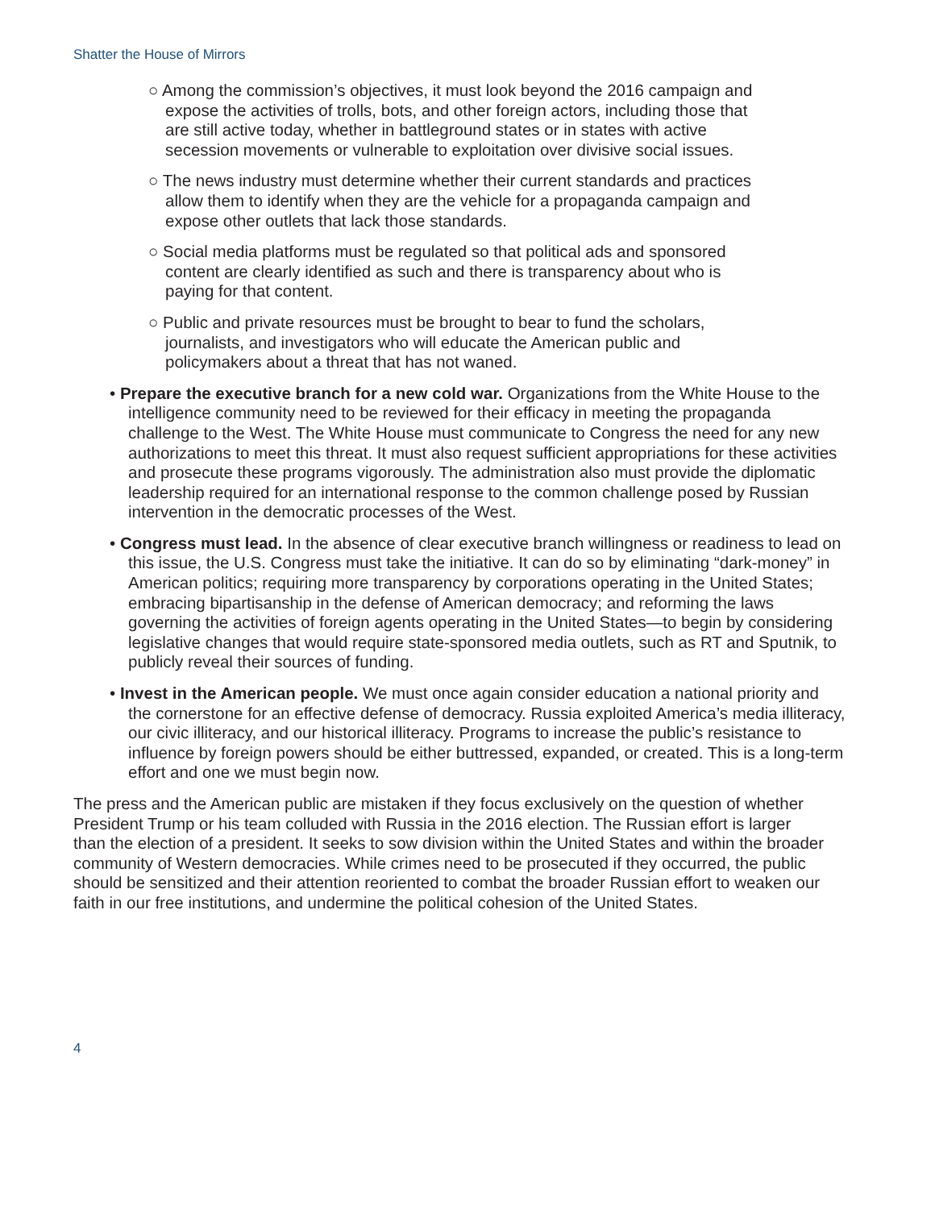Shatter the House of Mirrors
○ Among the commission’s objectives, it must look beyond the 2016 campaign and expose the activities of trolls, bots, and other foreign actors, including those that are still active today, whether in battleground states or in states with active secession movements or vulnerable to exploitation over divisive social issues.
○ The news industry must determine whether their current standards and practices allow them to identify when they are the vehicle for a propaganda campaign and expose other outlets that lack those standards.
○ Social media platforms must be regulated so that political ads and sponsored content are clearly identified as such and there is transparency about who is paying for that content.
○ Public and private resources must be brought to bear to fund the scholars, journalists, and investigators who will educate the American public and policymakers about a threat that has not waned.
• Prepare the executive branch for a new cold war. Organizations from the White House to the intelligence community need to be reviewed for their efficacy in meeting the propaganda challenge to the West. The White House must communicate to Congress the need for any new authorizations to meet this threat. It must also request sufficient appropriations for these activities and prosecute these programs vigorously. The administration also must provide the diplomatic leadership required for an international response to the common challenge posed by Russian intervention in the democratic processes of the West.
• Congress must lead. In the absence of clear executive branch willingness or readiness to lead on this issue, the U.S. Congress must take the initiative. It can do so by eliminating “dark-money” in American politics; requiring more transparency by corporations operating in the United States; embracing bipartisanship in the defense of American democracy; and reforming the laws governing the activities of foreign agents operating in the United States—to begin by considering legislative changes that would require state-sponsored media outlets, such as RT and Sputnik, to publicly reveal their sources of funding.
• Invest in the American people. We must once again consider education a national priority and the cornerstone for an effective defense of democracy. Russia exploited America’s media illiteracy, our civic illiteracy, and our historical illiteracy. Programs to increase the public’s resistance to influence by foreign powers should be either buttressed, expanded, or created. This is a long-term effort and one we must begin now.
The press and the American public are mistaken if they focus exclusively on the question of whether President Trump or his team colluded with Russia in the 2016 election. The Russian effort is larger than the election of a president. It seeks to sow division within the United States and within the broader community of Western democracies. While crimes need to be prosecuted if they occurred, the public should be sensitized and their attention reoriented to combat the broader Russian effort to weaken our faith in our free institutions, and undermine the political cohesion of the United States.
4